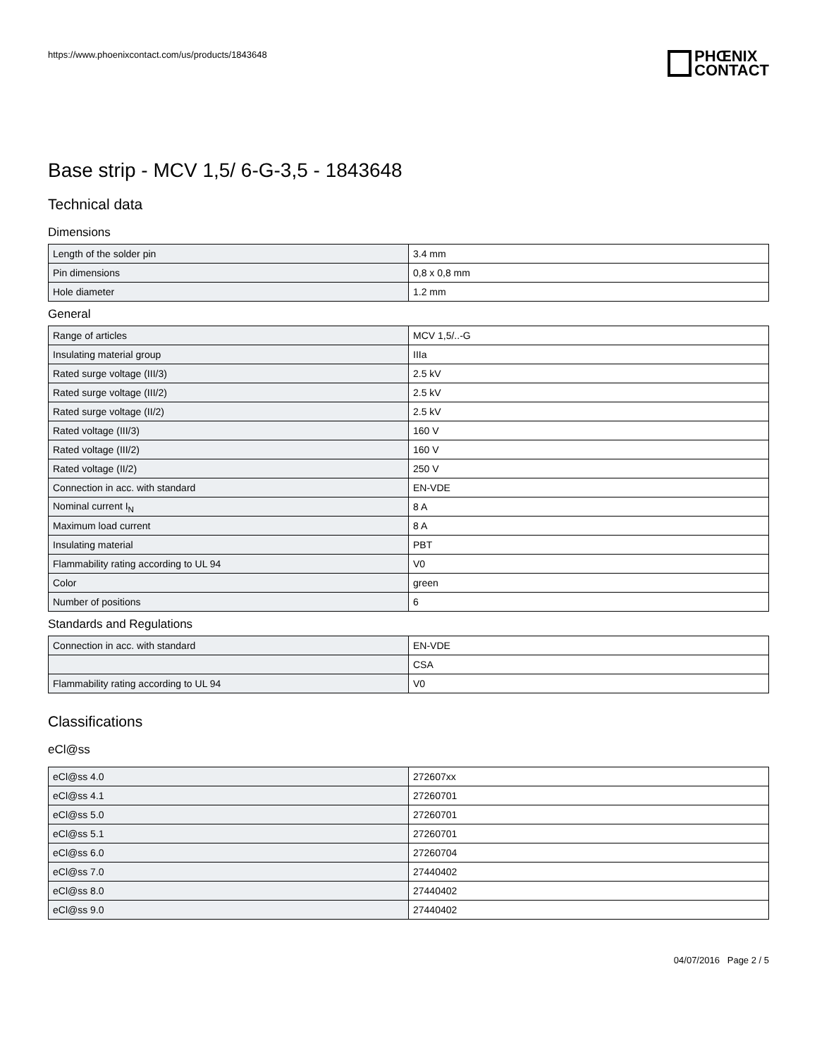https://www.phoenixcontact.com/us/products/1843648
PHŒNIX
CONTACT
Base strip - MCV 1,5/ 6-G-3,5 - 1843648
Technical data
Dimensions
| Length of the solder pin | 3.4 mm |
| Pin dimensions | 0,8 x 0,8 mm |
| Hole diameter | 1.2 mm |
General
| Range of articles | MCV 1,5/..-G |
| Insulating material group | IIIa |
| Rated surge voltage (III/3) | 2.5 kV |
| Rated surge voltage (III/2) | 2.5 kV |
| Rated surge voltage (II/2) | 2.5 kV |
| Rated voltage (III/3) | 160 V |
| Rated voltage (III/2) | 160 V |
| Rated voltage (II/2) | 250 V |
| Connection in acc. with standard | EN-VDE |
| Nominal current I<sub>N</sub> | 8 A |
| Maximum load current | 8 A |
| Insulating material | PBT |
| Flammability rating according to UL 94 | V0 |
| Color | green |
| Number of positions | 6 |
Standards and Regulations
| Connection in acc. with standard | EN-VDE |
| | CSA |
| Flammability rating according to UL 94 | V0 |
Classifications
eCl@ss
| eCl@ss 4.0 | 272607xx |
| eCl@ss 4.1 | 27260701 |
| eCl@ss 5.0 | 27260701 |
| eCl@ss 5.1 | 27260701 |
| eCl@ss 6.0 | 27260704 |
| eCl@ss 7.0 | 27440402 |
| eCl@ss 8.0 | 27440402 |
| eCl@ss 9.0 | 27440402 |
04/07/2016 Page 2 / 5